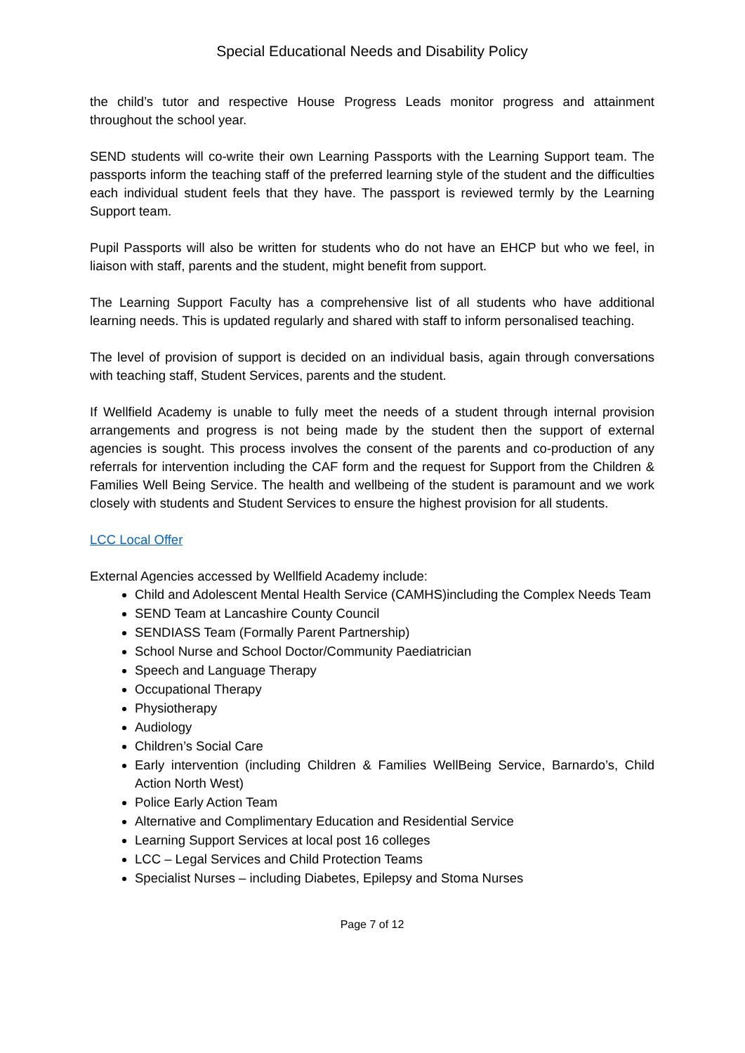Special Educational Needs and Disability Policy
the child’s tutor and respective House Progress Leads monitor progress and attainment throughout the school year.
SEND students will co-write their own Learning Passports with the Learning Support team. The passports inform the teaching staff of the preferred learning style of the student and the difficulties each individual student feels that they have. The passport is reviewed termly by the Learning Support team.
Pupil Passports will also be written for students who do not have an EHCP but who we feel, in liaison with staff, parents and the student, might benefit from support.
The Learning Support Faculty has a comprehensive list of all students who have additional learning needs. This is updated regularly and shared with staff to inform personalised teaching.
The level of provision of support is decided on an individual basis, again through conversations with teaching staff, Student Services, parents and the student.
If Wellfield Academy is unable to fully meet the needs of a student through internal provision arrangements and progress is not being made by the student then the support of external agencies is sought. This process involves the consent of the parents and co-production of any referrals for intervention including the CAF form and the request for Support from the Children & Families Well Being Service. The health and wellbeing of the student is paramount and we work closely with students and Student Services to ensure the highest provision for all students.
LCC Local Offer
External Agencies accessed by Wellfield Academy include:
Child and Adolescent Mental Health Service (CAMHS)including the Complex Needs Team
SEND Team at Lancashire County Council
SENDIASS Team (Formally Parent Partnership)
School Nurse and School Doctor/Community Paediatrician
Speech and Language Therapy
Occupational Therapy
Physiotherapy
Audiology
Children’s Social Care
Early intervention (including Children & Families WellBeing Service, Barnardo’s, Child Action North West)
Police Early Action Team
Alternative and Complimentary Education and Residential Service
Learning Support Services at local post 16 colleges
LCC – Legal Services and Child Protection Teams
Specialist Nurses – including Diabetes, Epilepsy and Stoma Nurses
Page 7 of 12